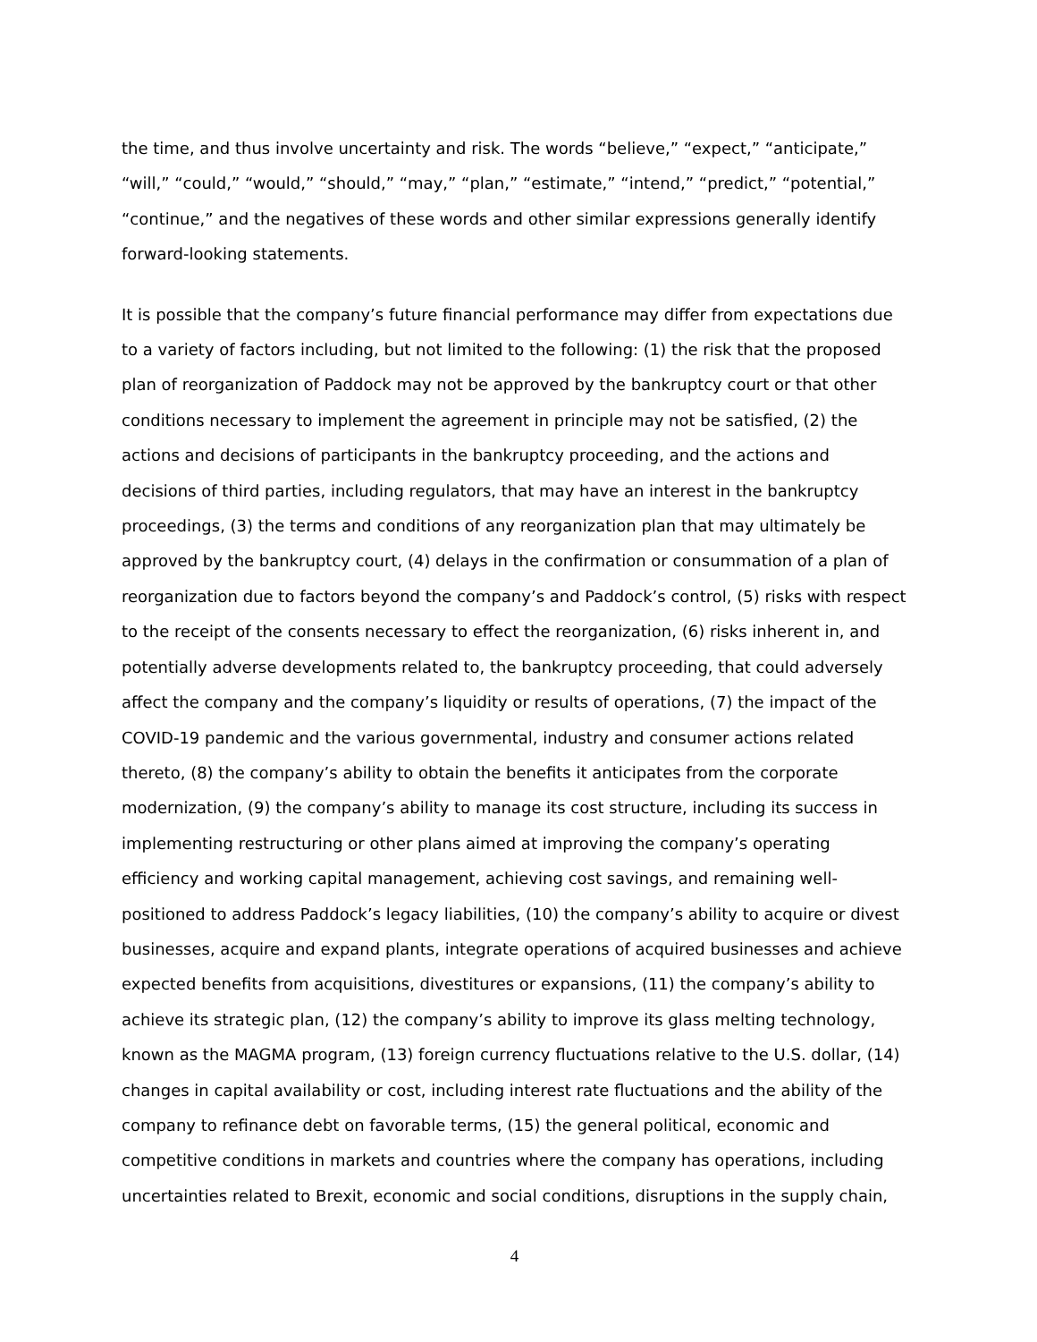the time, and thus involve uncertainty and risk. The words “believe,” “expect,” “anticipate,” “will,” “could,” “would,” “should,” “may,” “plan,” “estimate,” “intend,” “predict,” “potential,” “continue,” and the negatives of these words and other similar expressions generally identify forward-looking statements.
It is possible that the company’s future financial performance may differ from expectations due to a variety of factors including, but not limited to the following: (1) the risk that the proposed plan of reorganization of Paddock may not be approved by the bankruptcy court or that other conditions necessary to implement the agreement in principle may not be satisfied, (2) the actions and decisions of participants in the bankruptcy proceeding, and the actions and decisions of third parties, including regulators, that may have an interest in the bankruptcy proceedings, (3) the terms and conditions of any reorganization plan that may ultimately be approved by the bankruptcy court, (4) delays in the confirmation or consummation of a plan of reorganization due to factors beyond the company’s and Paddock’s control, (5) risks with respect to the receipt of the consents necessary to effect the reorganization, (6) risks inherent in, and potentially adverse developments related to, the bankruptcy proceeding, that could adversely affect the company and the company’s liquidity or results of operations, (7) the impact of the COVID-19 pandemic and the various governmental, industry and consumer actions related thereto, (8) the company’s ability to obtain the benefits it anticipates from the corporate modernization, (9) the company’s ability to manage its cost structure, including its success in implementing restructuring or other plans aimed at improving the company’s operating efficiency and working capital management, achieving cost savings, and remaining well-positioned to address Paddock’s legacy liabilities, (10) the company’s ability to acquire or divest businesses, acquire and expand plants, integrate operations of acquired businesses and achieve expected benefits from acquisitions, divestitures or expansions, (11) the company’s ability to achieve its strategic plan, (12) the company’s ability to improve its glass melting technology, known as the MAGMA program, (13) foreign currency fluctuations relative to the U.S. dollar, (14) changes in capital availability or cost, including interest rate fluctuations and the ability of the company to refinance debt on favorable terms, (15) the general political, economic and competitive conditions in markets and countries where the company has operations, including uncertainties related to Brexit, economic and social conditions, disruptions in the supply chain,
4